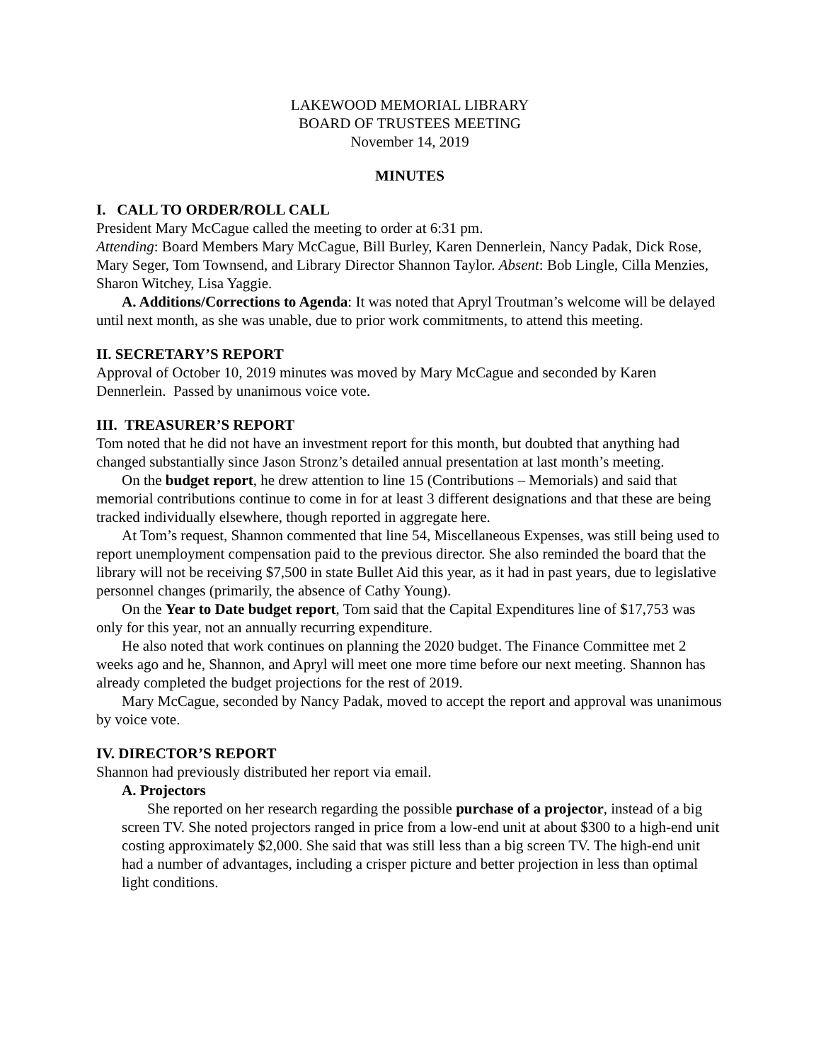LAKEWOOD MEMORIAL LIBRARY
BOARD OF TRUSTEES MEETING
November 14, 2019
MINUTES
I. CALL TO ORDER/ROLL CALL
President Mary McCague called the meeting to order at 6:31 pm.
Attending: Board Members Mary McCague, Bill Burley, Karen Dennerlein, Nancy Padak, Dick Rose, Mary Seger, Tom Townsend, and Library Director Shannon Taylor. Absent: Bob Lingle, Cilla Menzies, Sharon Witchey, Lisa Yaggie.
A. Additions/Corrections to Agenda: It was noted that Apryl Troutman’s welcome will be delayed until next month, as she was unable, due to prior work commitments, to attend this meeting.
II. SECRETARY’S REPORT
Approval of October 10, 2019 minutes was moved by Mary McCague and seconded by Karen Dennerlein. Passed by unanimous voice vote.
III. TREASURER’S REPORT
Tom noted that he did not have an investment report for this month, but doubted that anything had changed substantially since Jason Stronz’s detailed annual presentation at last month’s meeting.
On the budget report, he drew attention to line 15 (Contributions – Memorials) and said that memorial contributions continue to come in for at least 3 different designations and that these are being tracked individually elsewhere, though reported in aggregate here.
At Tom’s request, Shannon commented that line 54, Miscellaneous Expenses, was still being used to report unemployment compensation paid to the previous director. She also reminded the board that the library will not be receiving $7,500 in state Bullet Aid this year, as it had in past years, due to legislative personnel changes (primarily, the absence of Cathy Young).
On the Year to Date budget report, Tom said that the Capital Expenditures line of $17,753 was only for this year, not an annually recurring expenditure.
He also noted that work continues on planning the 2020 budget. The Finance Committee met 2 weeks ago and he, Shannon, and Apryl will meet one more time before our next meeting. Shannon has already completed the budget projections for the rest of 2019.
Mary McCague, seconded by Nancy Padak, moved to accept the report and approval was unanimous by voice vote.
IV. DIRECTOR’S REPORT
Shannon had previously distributed her report via email.
A. Projectors
She reported on her research regarding the possible purchase of a projector, instead of a big screen TV. She noted projectors ranged in price from a low-end unit at about $300 to a high-end unit costing approximately $2,000. She said that was still less than a big screen TV. The high-end unit had a number of advantages, including a crisper picture and better projection in less than optimal light conditions.